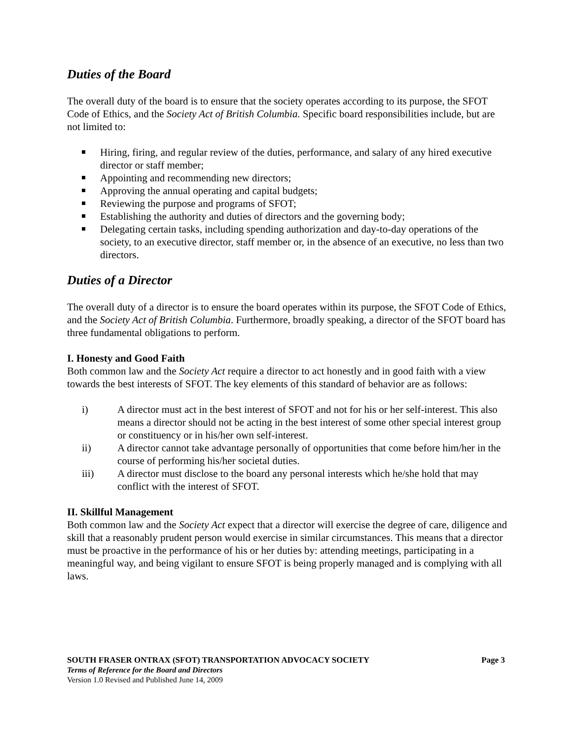Duties of the Board
The overall duty of the board is to ensure that the society operates according to its purpose, the SFOT Code of Ethics, and the Society Act of British Columbia. Specific board responsibilities include, but are not limited to:
Hiring, firing, and regular review of the duties, performance, and salary of any hired executive director or staff member;
Appointing and recommending new directors;
Approving the annual operating and capital budgets;
Reviewing the purpose and programs of SFOT;
Establishing the authority and duties of directors and the governing body;
Delegating certain tasks, including spending authorization and day-to-day operations of the society, to an executive director, staff member or, in the absence of an executive, no less than two directors.
Duties of a Director
The overall duty of a director is to ensure the board operates within its purpose, the SFOT Code of Ethics, and the Society Act of British Columbia. Furthermore, broadly speaking, a director of the SFOT board has three fundamental obligations to perform.
I. Honesty and Good Faith
Both common law and the Society Act require a director to act honestly and in good faith with a view towards the best interests of SFOT. The key elements of this standard of behavior are as follows:
i) A director must act in the best interest of SFOT and not for his or her self-interest. This also means a director should not be acting in the best interest of some other special interest group or constituency or in his/her own self-interest.
ii) A director cannot take advantage personally of opportunities that come before him/her in the course of performing his/her societal duties.
iii) A director must disclose to the board any personal interests which he/she hold that may conflict with the interest of SFOT.
II. Skillful Management
Both common law and the Society Act expect that a director will exercise the degree of care, diligence and skill that a reasonably prudent person would exercise in similar circumstances. This means that a director must be proactive in the performance of his or her duties by: attending meetings, participating in a meaningful way, and being vigilant to ensure SFOT is being properly managed and is complying with all laws.
SOUTH FRASER ONTRAX (SFOT) TRANSPORTATION ADVOCACY SOCIETY Page 3
Terms of Reference for the Board and Directors
Version 1.0 Revised and Published June 14, 2009